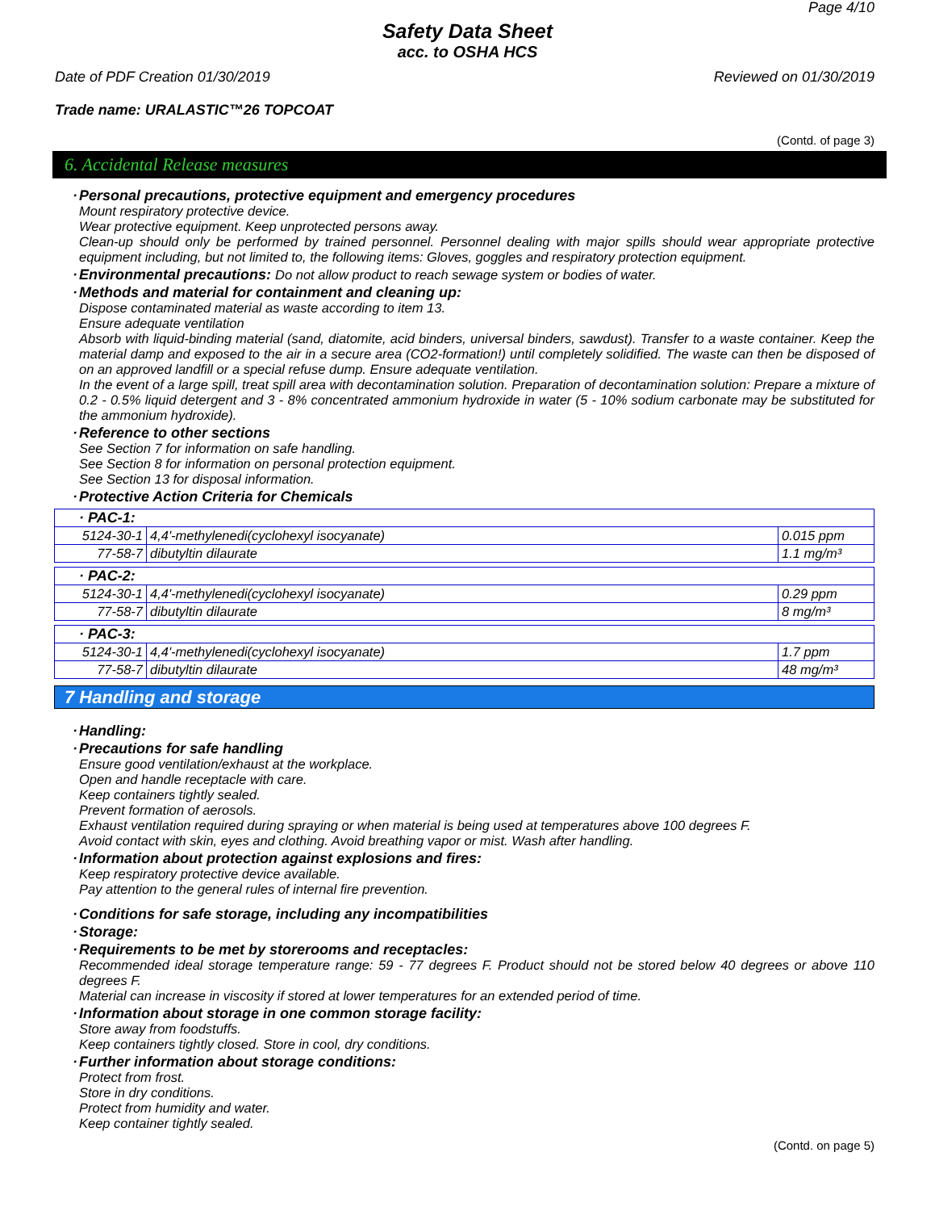Page 4/10
Safety Data Sheet
acc. to OSHA HCS
Date of PDF Creation 01/30/2019 Reviewed on 01/30/2019
Trade name: URALASTIC™26 TOPCOAT
(Contd. of page 3)
6. Accidental Release measures
· Personal precautions, protective equipment and emergency procedures
Mount respiratory protective device.
Wear protective equipment. Keep unprotected persons away.
Clean-up should only be performed by trained personnel. Personnel dealing with major spills should wear appropriate protective equipment including, but not limited to, the following items: Gloves, goggles and respiratory protection equipment.
· Environmental precautions: Do not allow product to reach sewage system or bodies of water.
· Methods and material for containment and cleaning up:
Dispose contaminated material as waste according to item 13.
Ensure adequate ventilation
Absorb with liquid-binding material (sand, diatomite, acid binders, universal binders, sawdust). Transfer to a waste container. Keep the material damp and exposed to the air in a secure area (CO2-formation!) until completely solidified. The waste can then be disposed of on an approved landfill or a special refuse dump. Ensure adequate ventilation.
In the event of a large spill, treat spill area with decontamination solution. Preparation of decontamination solution: Prepare a mixture of 0.2 - 0.5% liquid detergent and 3 - 8% concentrated ammonium hydroxide in water (5 - 10% sodium carbonate may be substituted for the ammonium hydroxide).
· Reference to other sections
See Section 7 for information on safe handling.
See Section 8 for information on personal protection equipment.
See Section 13 for disposal information.
· Protective Action Criteria for Chemicals
| · PAC-1: | | |
| 5124-30-1 | 4,4'-methylenedi(cyclohexyl isocyanate) | 0.015 ppm |
| 77-58-7 | dibutyltin dilaurate | 1.1 mg/m³ |
| · PAC-2: | | |
| 5124-30-1 | 4,4'-methylenedi(cyclohexyl isocyanate) | 0.29 ppm |
| 77-58-7 | dibutyltin dilaurate | 8 mg/m³ |
| · PAC-3: | | |
| 5124-30-1 | 4,4'-methylenedi(cyclohexyl isocyanate) | 1.7 ppm |
| 77-58-7 | dibutyltin dilaurate | 48 mg/m³ |
7 Handling and storage
· Handling:
· Precautions for safe handling
Ensure good ventilation/exhaust at the workplace.
Open and handle receptacle with care.
Keep containers tightly sealed.
Prevent formation of aerosols.
Exhaust ventilation required during spraying or when material is being used at temperatures above 100 degrees F.
Avoid contact with skin, eyes and clothing. Avoid breathing vapor or mist. Wash after handling.
· Information about protection against explosions and fires:
Keep respiratory protective device available.
Pay attention to the general rules of internal fire prevention.
· Conditions for safe storage, including any incompatibilities
· Storage:
· Requirements to be met by storerooms and receptacles:
Recommended ideal storage temperature range: 59 - 77 degrees F. Product should not be stored below 40 degrees or above 110 degrees F.
Material can increase in viscosity if stored at lower temperatures for an extended period of time.
· Information about storage in one common storage facility:
Store away from foodstuffs.
Keep containers tightly closed. Store in cool, dry conditions.
· Further information about storage conditions:
Protect from frost.
Store in dry conditions.
Protect from humidity and water.
Keep container tightly sealed.
(Contd. on page 5)